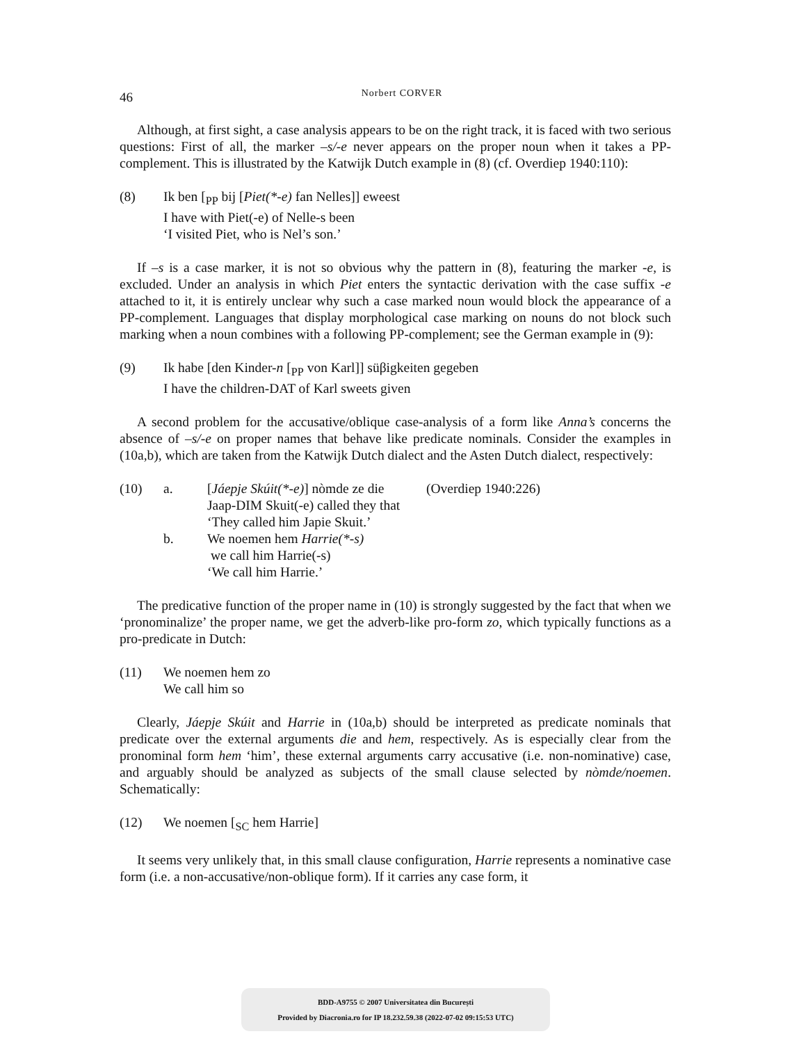46
Norbert CORVER
Although, at first sight, a case analysis appears to be on the right track, it is faced with two serious questions: First of all, the marker –s/-e never appears on the proper noun when it takes a PP-complement. This is illustrated by the Katwijk Dutch example in (8) (cf. Overdiep 1940:110):
(8)
Ik ben [<sub>PP</sub> bij [Piet(*-e) fan Nelles]] eweest
I have with Piet(-e) of Nelle-s been
‘I visited Piet, who is Nel’s son.’
If –s is a case marker, it is not so obvious why the pattern in (8), featuring the marker -e, is excluded. Under an analysis in which Piet enters the syntactic derivation with the case suffix -e attached to it, it is entirely unclear why such a case marked noun would block the appearance of a PP-complement. Languages that display morphological case marking on nouns do not block such marking when a noun combines with a following PP-complement; see the German example in (9):
(9)
Ik habe [den Kinder-n [<sub>PP</sub> von Karl]] süβigkeiten gegeben
I have the children-DAT of Karl sweets given
A second problem for the accusative/oblique case-analysis of a form like Anna’s concerns the absence of –s/-e on proper names that behave like predicate nominals. Consider the examples in (10a,b), which are taken from the Katwijk Dutch dialect and the Asten Dutch dialect, respectively:
(10)
a.
[Jáepje Skúit(*-e)] nòmde ze die
Jaap-DIM Skuit(-e) called they that
‘They called him Japie Skuit.’
(Overdiep 1940:226)
b.
We noemen hem Harrie(*-s)
we call him Harrie(-s)
‘We call him Harrie.’
The predicative function of the proper name in (10) is strongly suggested by the fact that when we ‘pronominalize’ the proper name, we get the adverb-like pro-form zo, which typically functions as a pro-predicate in Dutch:
(11)
We noemen hem zo
We call him so
Clearly, Jáepje Skúit and Harrie in (10a,b) should be interpreted as predicate nominals that predicate over the external arguments die and hem, respectively. As is especially clear from the pronominal form hem ‘him’, these external arguments carry accusative (i.e. non-nominative) case, and arguably should be analyzed as subjects of the small clause selected by nòmde/noemen. Schematically:
(12)
We noemen [<sub>SC</sub> hem Harrie]
It seems very unlikely that, in this small clause configuration, Harrie represents a nominative case form (i.e. a non-accusative/non-oblique form). If it carries any case form, it
BDD-A9755 © 2007 Universitatea din București
Provided by Diacronia.ro for IP 18.232.59.38 (2022-07-02 09:15:53 UTC)